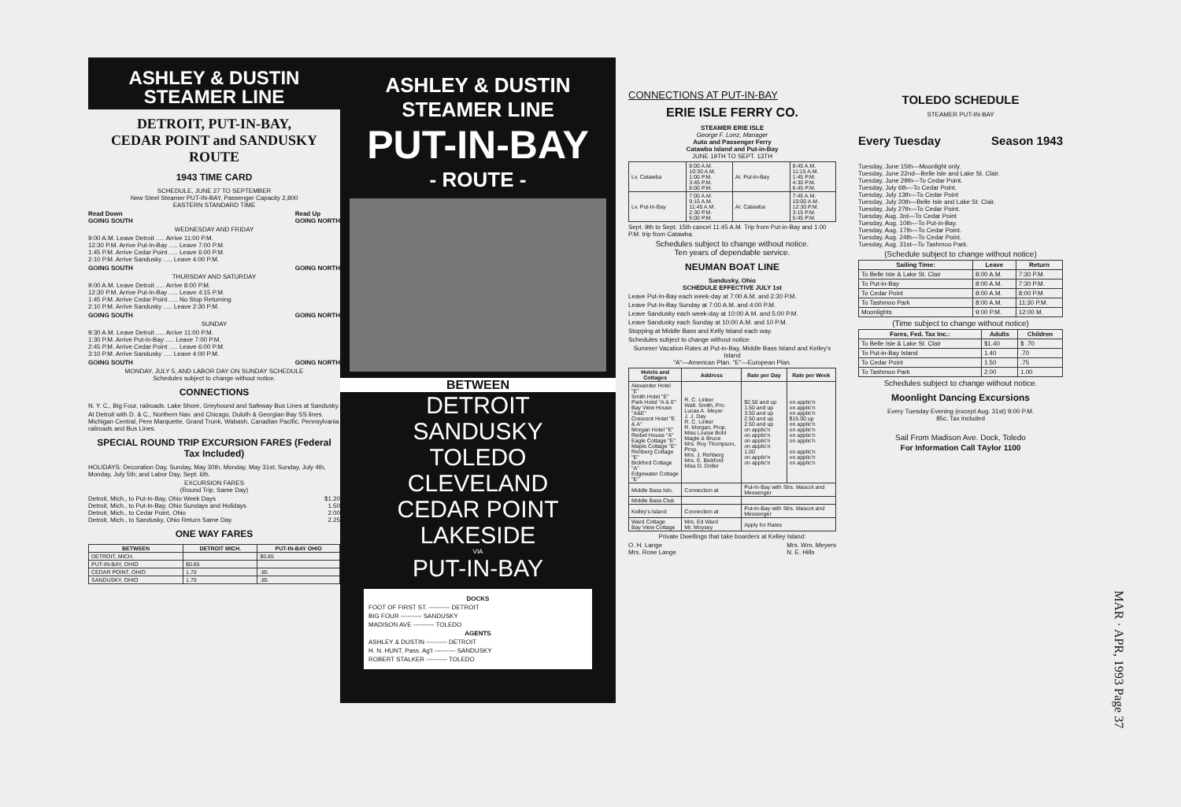ASHLEY & DUSTIN
STEAMER LINE
DETROIT, PUT-IN-BAY,
CEDAR POINT and SANDUSKY
ROUTE
1943 TIME CARD
SCHEDULE, JUNE 27 TO SEPTEMBER
New Steel Steamer PUT-IN-BAY, Passenger Capacity 2,800
EASTERN STANDARD TIME
Read Down
GOING SOUTH Read Up
GOING NORTH
WEDNESDAY AND FRIDAY
9:00 A.M. Leave Detroit ..... Arrive 11:00 P.M.
12:30 P.M. Arrive Put-In-Bay ..... Leave 7:00 P.M.
1:45 P.M. Arrive Cedar Point ..... Leave 6:00 P.M.
2:10 P.M. Arrive Sandusky ..... Leave 4:00 P.M.
GOING SOUTH GOING NORTH
THURSDAY AND SATURDAY
9:00 A.M. Leave Detroit ..... Arrive 8:00 P.M.
12:30 P.M. Arrive Put-In-Bay ..... Leave 4:15 P.M.
1:45 P.M. Arrive Cedar Point ..... No Stop Returning
2:10 P.M. Arrive Sandusky ..... Leave 2:30 P.M.
GOING SOUTH GOING NORTH
SUNDAY
9:30 A.M. Leave Detroit ..... Arrive 11:00 P.M.
1:30 P.M. Arrive Put-In-Bay ..... Leave 7:00 P.M.
2:45 P.M. Arrive Cedar Point ..... Leave 6:00 P.M.
3:10 P.M. Arrive Sandusky ..... Leave 4:00 P.M.
GOING SOUTH GOING NORTH
MONDAY, JULY 5, AND LABOR DAY ON SUNDAY SCHEDULE
Schedules subject to change without notice.
CONNECTIONS
N. Y. C., Big Four, railroads. Lake Shore, Greyhound and Safeway Bus Lines at Sandusky.
At Detroit with D. & C., Northern Nav. and Chicago, Duluth & Georgian Bay SS lines. Michigan Central, Pere Marquette, Grand Trunk, Wabash, Canadian Pacific, Pennsylvania railroads and Bus Lines.
SPECIAL ROUND TRIP EXCURSION FARES (Federal Tax Included)
HOLIDAYS: Decoration Day, Sunday, May 30th, Monday, May 31st; Sunday, July 4th, Monday, July 5th; and Labor Day, Sept. 6th.
EXCURSION FARES
(Round Trip, Same Day)
Detroit, Mich., to Put-In-Bay, Ohio Week Days $1.20
Detroit, Mich., to Put-In-Bay, Ohio Sundays and Holidays 1.50
Detroit, Mich., to Cedar Point, Ohio 2.00
Detroit, Mich., to Sandusky, Ohio Return Same Day 2.25
ONE WAY FARES
| BETWEEN | DETROIT MICH. | PUT-IN-BAY OHIO |
| --- | --- | --- |
| DETROIT, MICH. | | $0.85 |
| PUT-IN-BAY, OHIO | $0.85 | |
| CEDAR POINT, OHIO | 1.70 | .85 |
| SANDUSKY, OHIO | 1.70 | .85 |
ASHLEY & DUSTIN
STEAMER LINE
PUT-IN-BAY
- ROUTE -
BETWEEN
DETROIT
SANDUSKY
TOLEDO
CLEVELAND
CEDAR POINT
LAKESIDE
VIA
PUT-IN-BAY
DOCKS
FOOT OF FIRST ST. ---------- DETROIT
BIG FOUR ---------- SANDUSKY
MADISON AVE ---------- TOLEDO
AGENTS
ASHLEY & DUSTIN ---------- DETROIT
H. N. HUNT, Pass. Ag't ---------- SANDUSKY
ROBERT STALKER ---------- TOLEDO
CONNECTIONS AT PUT-IN-BAY
ERIE ISLE FERRY CO.
STEAMER ERIE ISLE
George F. Lonz, Manager
Auto and Passenger Ferry
Catawba Island and Put-in-Bay
JUNE 19TH TO SEPT. 13TH
| Lv. Catawba | 8:00 A.M. 10:30 A.M. 1:00 P.M. 3:45 P.M. 6:00 P.M. | Ar. Put-In-Bay | 8:45 A.M. 11:15 A.M. 1:45 P.M. 4:30 P.M. 6:45 P.M. |
| Lv. Put-In-Bay | 7:00 A.M. 9:15 A.M. 11:45 A.M. 2:30 P.M. 5:00 P.M. | Ar. Catawba | 7:45 A.M. 10:00 A.M. 12:30 P.M. 3:15 P.M. 5:45 P.M. |
Sept. 9th to Sept. 15th cancel 11:45 A.M. Trip from Put-in-Bay and 1:00 P.M. trip from Catawba.
Schedules subject to change without notice.
Ten years of dependable service.
NEUMAN BOAT LINE
Sandusky, Ohio
SCHEDULE EFFECTIVE JULY 1st
Leave Put-In-Bay each week-day at 7:00 A.M. and 2:30 P.M.
Leave Put-In-Bay Sunday at 7:00 A.M. and 4:00 P.M.
Leave Sandusky each week-day at 10:00 A.M. and 5:00 P.M.
Leave Sandusky each Sunday at 10:00 A.M. and 10 P.M.
Stopping at Middle Bass and Kelly Island each way.
Schedules subject to change without notice.
Summer Vacation Rates at Put-in-Bay, Middle Bass Island and Kelley's Island
"A"—American Plan. "E"—European Plan.
| Hotels and Cottages | Address | Rate per Day | Rate per Week |
| --- | --- | --- | --- |
| Alexander Hotel "E" Smith Hotel "E" Park Hotel "A & E" Bay View House "A&E" Crescent Hotel "E & A" Morgan Hotel "E" Reibel House "A" Eagle Cottage "E" Maple Cottage "E" Rehberg Cottage "E" Bickford Cottage "A" Edgewater Cottage "E" | R. C. Linker Walt. Smith, Pro. Lucas A. Meyer J. J. Day R. C. Linker R. Morgan, Prop. Miss Louise Bohl Magle & Bruce Mrs. Roy Thompson, Prop. Mrs. J. Rehberg Mrs. E. Bickford Miss D. Doller | $2.50 and up 1.50 and up 3.50 and up 2.50 and up 2.50 and up on applic'n on applic'n on applic'n on applic'n 1.00 on applic'n on applic'n | on applic'n on applic'n on applic'n $15.00 up on applic'n on applic'n on applic'n on applic'n on applic'n on applic'n on applic'n |
| Middle Bass Islo. | Connection at | Put-In-Bay with Strs. Mascot and Messenger | |
| Middle Bass Club | | | |
| Kelley's Island | Connection at | Put-In-Bay with Strs. Mascot and Messenger | |
| Ward Cottage Bay View Cottage | Mrs. Ed Ward Mr. Moysey | Apply for Rates | |
Private Dwellings that take boarders at Kelley Island:
O. H. Lange
Mrs. Rose Lange Mrs. Wm. Meyers
N. E. Hills
TOLEDO SCHEDULE
STEAMER PUT-IN-BAY
Every Tuesday Season 1943
Tuesday, June 15th—Moonlight only.
Tuesday, June 22nd—Belle Isle and Lake St. Clair.
Tuesday, June 29th—To Cedar Point.
Tuesday, July 6th—To Cedar Point.
Tuesday, July 13th—To Cedar Point
Tuesday, July 20th—Belle Isle and Lake St. Clair.
Tuesday, July 27th—To Cedar Point.
Tuesday, Aug. 3rd—To Cedar Point
Tuesday, Aug. 10th—To Put-in-Bay.
Tuesday, Aug. 17th—To Cedar Point.
Tuesday, Aug. 24th—To Cedar Point.
Tuesday, Aug. 31st—To Tashmoo Park.
(Schedule subject to change without notice)
| Sailing Time: | Leave | Return |
| --- | --- | --- |
| To Belle Isle & Lake St. Clair | 8:00 A.M. | 7:30 P.M. |
| To Put-in-Bay | 8:00 A.M. | 7:30 P.M. |
| To Cedar Point | 8:00 A.M. | 8:00 P.M. |
| To Tashmoo Park | 8:00 A.M. | 11:30 P.M. |
| Moonlights | 9:00 P.M. | 12:00 M. |
(Time subject to change without notice)
| Fares, Fed. Tax Inc.: | Adults | Children |
| --- | --- | --- |
| To Belle Isle & Lake St. Clair | $1.40 | $ .70 |
| To Put-in-Bay Island | 1.40 | .70 |
| To Cedar Point | 1.50 | .75 |
| To Tashmoo Park | 2.00 | 1.00 |
Schedules subject to change without notice.
Moonlight Dancing Excursions
Every Tuesday Evening (except Aug. 31st) 9:00 P.M.
85c, Tax included
Sail From Madison Ave. Dock, Toledo
For Information Call TAylor 1100
MAR · APR, 1993 Page 37